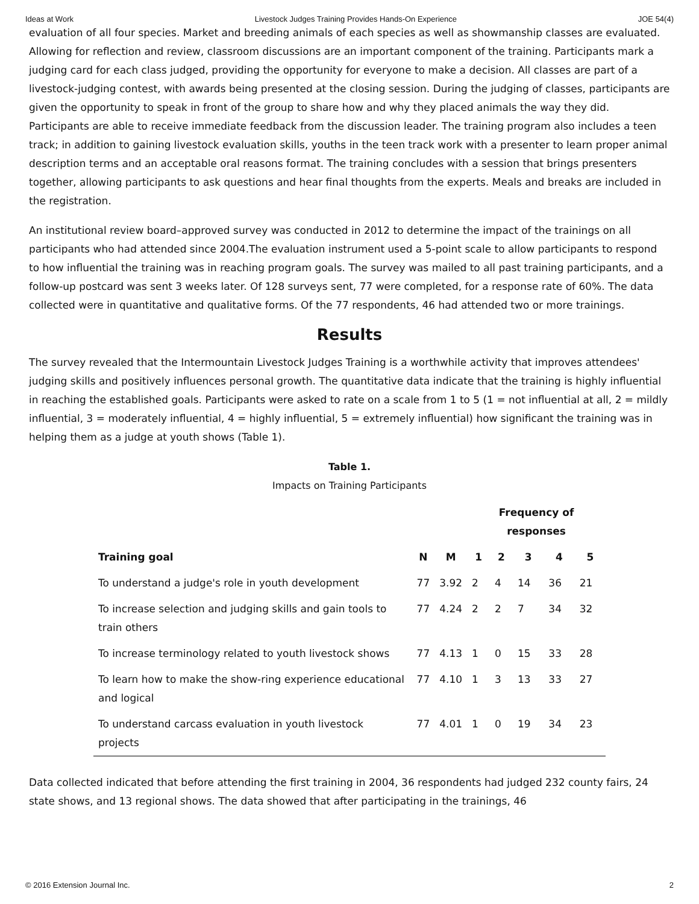Ideas at Work Livestock Judges Training Provides Hands-On Experience JOE 54(4)
evaluation of all four species. Market and breeding animals of each species as well as showmanship classes are evaluated. Allowing for reflection and review, classroom discussions are an important component of the training. Participants mark a judging card for each class judged, providing the opportunity for everyone to make a decision. All classes are part of a livestock-judging contest, with awards being presented at the closing session. During the judging of classes, participants are given the opportunity to speak in front of the group to share how and why they placed animals the way they did. Participants are able to receive immediate feedback from the discussion leader. The training program also includes a teen track; in addition to gaining livestock evaluation skills, youths in the teen track work with a presenter to learn proper animal description terms and an acceptable oral reasons format. The training concludes with a session that brings presenters together, allowing participants to ask questions and hear final thoughts from the experts. Meals and breaks are included in the registration.
An institutional review board–approved survey was conducted in 2012 to determine the impact of the trainings on all participants who had attended since 2004.The evaluation instrument used a 5-point scale to allow participants to respond to how influential the training was in reaching program goals. The survey was mailed to all past training participants, and a follow-up postcard was sent 3 weeks later. Of 128 surveys sent, 77 were completed, for a response rate of 60%. The data collected were in quantitative and qualitative forms. Of the 77 respondents, 46 had attended two or more trainings.
Results
The survey revealed that the Intermountain Livestock Judges Training is a worthwhile activity that improves attendees' judging skills and positively influences personal growth. The quantitative data indicate that the training is highly influential in reaching the established goals. Participants were asked to rate on a scale from 1 to 5 (1 = not influential at all, 2 = mildly influential, 3 = moderately influential, 4 = highly influential, 5 = extremely influential) how significant the training was in helping them as a judge at youth shows (Table 1).
Table 1.
Impacts on Training Participants
| | | | Frequency of responses | | | | |
| --- | --- | --- | --- | --- | --- | --- | --- |
| Training goal | N | M | 1 | 2 | 3 | 4 | 5 |
| To understand a judge's role in youth development | 77 | 3.92 | 2 | 4 | 14 | 36 | 21 |
| To increase selection and judging skills and gain tools to train others | 77 | 4.24 | 2 | 2 | 7 | 34 | 32 |
| To increase terminology related to youth livestock shows | 77 | 4.13 | 1 | 0 | 15 | 33 | 28 |
| To learn how to make the show-ring experience educational and logical | 77 | 4.10 | 1 | 3 | 13 | 33 | 27 |
| To understand carcass evaluation in youth livestock projects | 77 | 4.01 | 1 | 0 | 19 | 34 | 23 |
Data collected indicated that before attending the first training in 2004, 36 respondents had judged 232 county fairs, 24 state shows, and 13 regional shows. The data showed that after participating in the trainings, 46
© 2016 Extension Journal Inc. 2